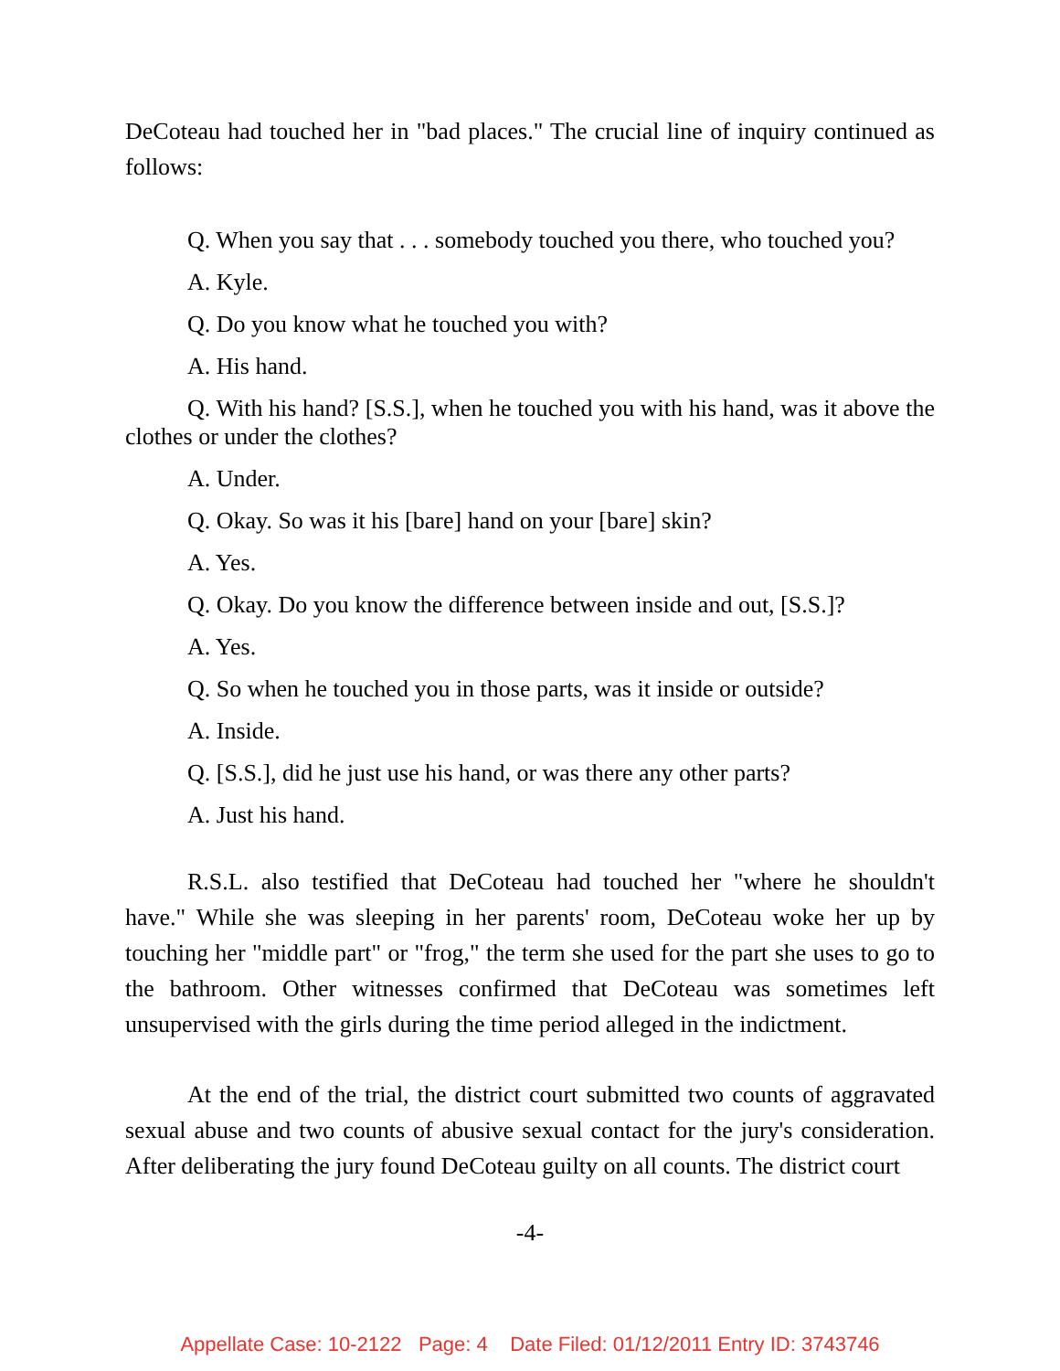DeCoteau had touched her in "bad places." The crucial line of inquiry continued as follows:
Q. When you say that . . . somebody touched you there, who touched you?
A. Kyle.
Q. Do you know what he touched you with?
A. His hand.
Q. With his hand? [S.S.], when he touched you with his hand, was it above the clothes or under the clothes?
A. Under.
Q. Okay. So was it his [bare] hand on your [bare] skin?
A. Yes.
Q. Okay. Do you know the difference between inside and out, [S.S.]?
A. Yes.
Q. So when he touched you in those parts, was it inside or outside?
A. Inside.
Q. [S.S.], did he just use his hand, or was there any other parts?
A. Just his hand.
R.S.L. also testified that DeCoteau had touched her "where he shouldn't have." While she was sleeping in her parents' room, DeCoteau woke her up by touching her "middle part" or "frog," the term she used for the part she uses to go to the bathroom. Other witnesses confirmed that DeCoteau was sometimes left unsupervised with the girls during the time period alleged in the indictment.
At the end of the trial, the district court submitted two counts of aggravated sexual abuse and two counts of abusive sexual contact for the jury's consideration. After deliberating the jury found DeCoteau guilty on all counts. The district court
-4-
Appellate Case: 10-2122 Page: 4 Date Filed: 01/12/2011 Entry ID: 3743746